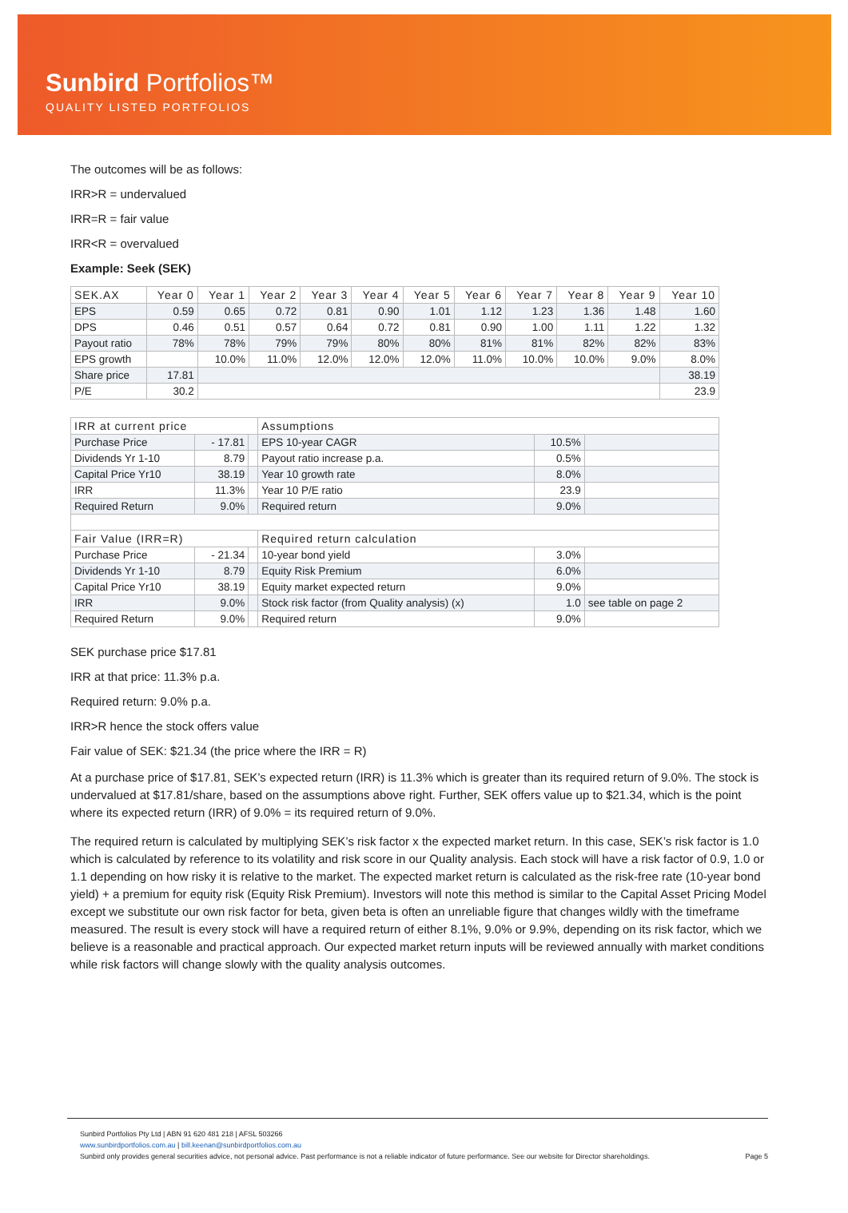Sunbird Portfolios™
QUALITY LISTED PORTFOLIOS
The outcomes will be as follows:
IRR>R = undervalued
IRR=R = fair value
IRR<R = overvalued
Example: Seek (SEK)
| SEK.AX | Year 0 | Year 1 | Year 2 | Year 3 | Year 4 | Year 5 | Year 6 | Year 7 | Year 8 | Year 9 | Year 10 |
| --- | --- | --- | --- | --- | --- | --- | --- | --- | --- | --- | --- |
| EPS | 0.59 | 0.65 | 0.72 | 0.81 | 0.90 | 1.01 | 1.12 | 1.23 | 1.36 | 1.48 | 1.60 |
| DPS | 0.46 | 0.51 | 0.57 | 0.64 | 0.72 | 0.81 | 0.90 | 1.00 | 1.11 | 1.22 | 1.32 |
| Payout ratio | 78% | 78% | 79% | 79% | 80% | 80% | 81% | 81% | 82% | 82% | 83% |
| EPS growth | | 10.0% | 11.0% | 12.0% | 12.0% | 12.0% | 11.0% | 10.0% | 10.0% | 9.0% | 8.0% |
| Share price | 17.81 | | | | | | | | | | 38.19 |
| P/E | 30.2 | | | | | | | | | | 23.9 |
| IRR at current price | | | Assumptions | | |
| --- | --- | --- | --- | --- | --- |
| Purchase Price | - 17.81 | | EPS 10-year CAGR | 10.5% | |
| Dividends Yr 1-10 | 8.79 | | Payout ratio increase p.a. | 0.5% | |
| Capital Price Yr10 | 38.19 | | Year 10 growth rate | 8.0% | |
| IRR | 11.3% | | Year 10 P/E ratio | 23.9 | |
| Required Return | 9.0% | | Required return | 9.0% | |
| Fair Value (IRR=R) | | | Required return calculation | | |
| Purchase Price | - 21.34 | | 10-year bond yield | 3.0% | |
| Dividends Yr 1-10 | 8.79 | | Equity Risk Premium | 6.0% | |
| Capital Price Yr10 | 38.19 | | Equity market expected return | 9.0% | |
| IRR | 9.0% | | Stock risk factor (from Quality analysis) (x) | 1.0 | see table on page 2 |
| Required Return | 9.0% | | Required return | 9.0% | |
SEK purchase price $17.81
IRR at that price: 11.3% p.a.
Required return: 9.0% p.a.
IRR>R hence the stock offers value
Fair value of SEK: $21.34 (the price where the IRR = R)
At a purchase price of $17.81, SEK’s expected return (IRR) is 11.3% which is greater than its required return of 9.0%. The stock is undervalued at $17.81/share, based on the assumptions above right. Further, SEK offers value up to $21.34, which is the point where its expected return (IRR) of 9.0% = its required return of 9.0%.
The required return is calculated by multiplying SEK’s risk factor x the expected market return. In this case, SEK’s risk factor is 1.0 which is calculated by reference to its volatility and risk score in our Quality analysis. Each stock will have a risk factor of 0.9, 1.0 or 1.1 depending on how risky it is relative to the market. The expected market return is calculated as the risk-free rate (10-year bond yield) + a premium for equity risk (Equity Risk Premium). Investors will note this method is similar to the Capital Asset Pricing Model except we substitute our own risk factor for beta, given beta is often an unreliable figure that changes wildly with the timeframe measured. The result is every stock will have a required return of either 8.1%, 9.0% or 9.9%, depending on its risk factor, which we believe is a reasonable and practical approach. Our expected market return inputs will be reviewed annually with market conditions while risk factors will change slowly with the quality analysis outcomes.
Sunbird Portfolios Pty Ltd | ABN 91 620 481 218 | AFSL 503266
www.sunbirdportfolios.com.au | bill.keenan@sunbirdportfolios.com.au
Sunbird only provides general securities advice, not personal advice. Past performance is not a reliable indicator of future performance. See our website for Director shareholdings. Page 5